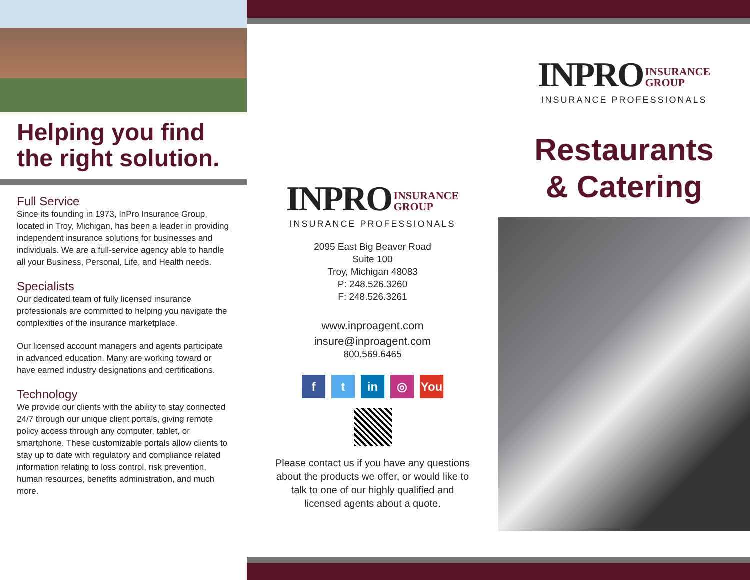Helping you find
the right solution.
Full Service
Since its founding in 1973, InPro Insurance Group, located in Troy, Michigan, has been a leader in providing independent insurance solutions for businesses and individuals. We are a full-service agency able to handle all your Business, Personal, Life, and Health needs.
Specialists
Our dedicated team of fully licensed insurance professionals are committed to helping you navigate the complexities of the insurance marketplace.
Our licensed account managers and agents participate in advanced education. Many are working toward or have earned industry designations and certifications.
Technology
We provide our clients with the ability to stay connected 24/7 through our unique client portals, giving remote policy access through any computer, tablet, or smartphone. These customizable portals allow clients to stay up to date with regulatory and compliance related information relating to loss control, risk prevention, human resources, benefits administration, and much more.
INPRO INSURANCE
GROUP
INSURANCE PROFESSIONALS
2095 East Big Beaver Road
Suite 100
Troy, Michigan 48083
P: 248.526.3260
F: 248.526.3261
www.inproagent.com
insure@inproagent.com
800.569.6465
ft in ◎ You
Please contact us if you have any questions about the products we offer, or would like to talk to one of our highly qualified and licensed agents about a quote.
INPRO INSURANCE
GROUP
INSURANCE PROFESSIONALS
Restaurants
& Catering